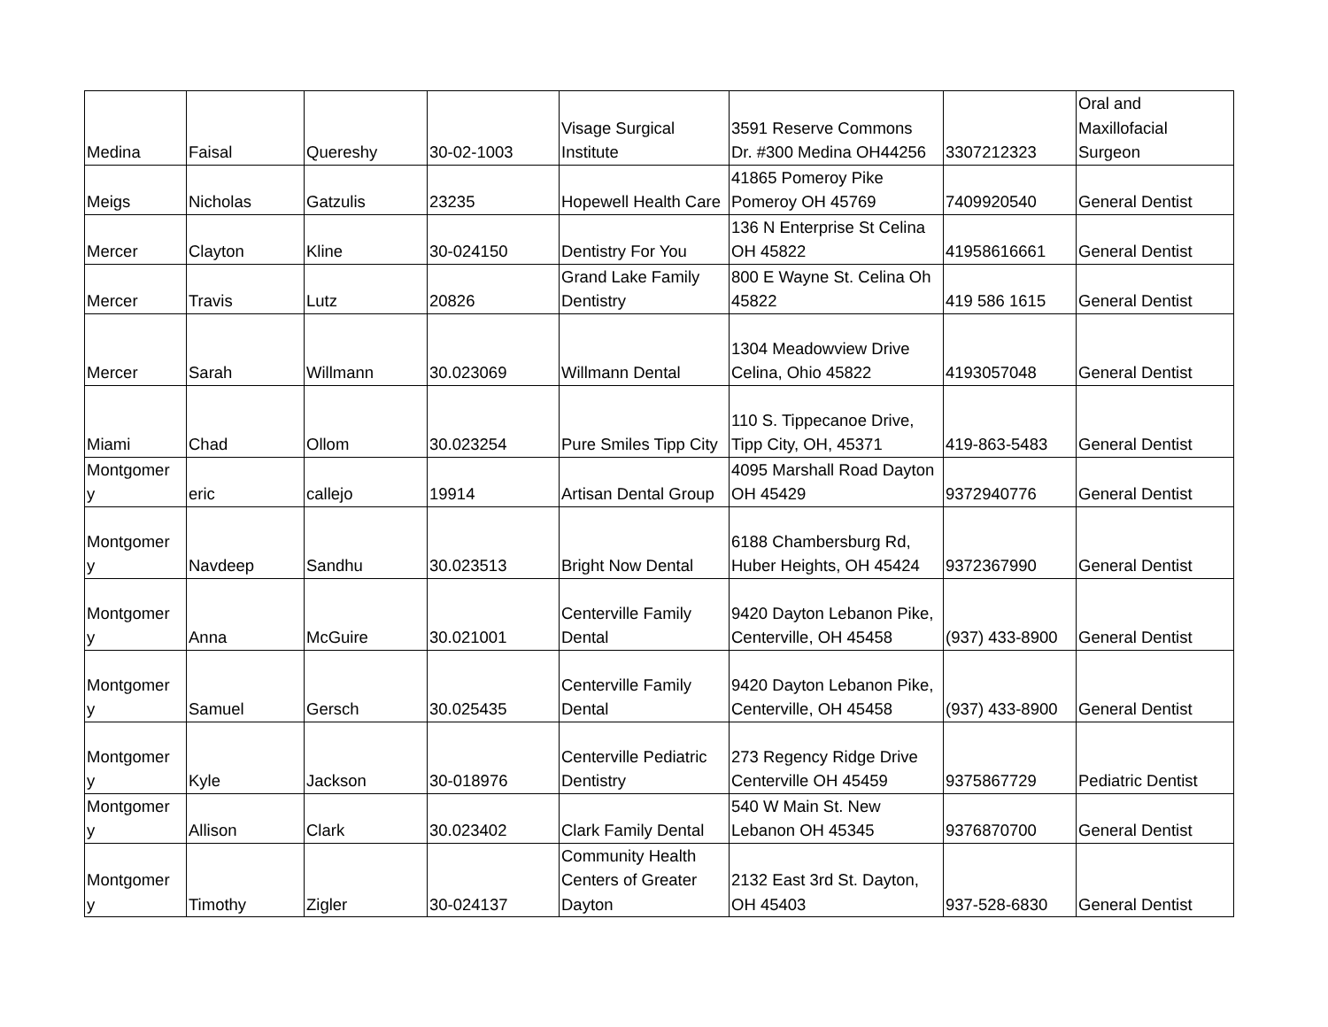| Medina | Faisal | Quereshy | 30-02-1003 | Visage Surgical Institute | 3591 Reserve Commons Dr. #300 Medina OH44256 | 3307212323 | Oral and Maxillofacial Surgeon |
| Meigs | Nicholas | Gatzulis | 23235 | Hopewell Health Care | 41865 Pomeroy Pike Pomeroy OH 45769 | 7409920540 | General Dentist |
| Mercer | Clayton | Kline | 30-024150 | Dentistry For You | 136 N Enterprise St Celina OH 45822 | 41958616661 | General Dentist |
| Mercer | Travis | Lutz | 20826 | Grand Lake Family Dentistry | 800 E Wayne St. Celina Oh 45822 | 419 586 1615 | General Dentist |
| Mercer | Sarah | Willmann | 30.023069 | Willmann Dental | 1304 Meadowview Drive Celina, Ohio 45822 | 4193057048 | General Dentist |
| Miami | Chad | Ollom | 30.023254 | Pure Smiles Tipp City | 110 S. Tippecanoe Drive, Tipp City, OH, 45371 | 419-863-5483 | General Dentist |
| Montgomer y | eric | callejo | 19914 | Artisan Dental Group | 4095 Marshall Road Dayton OH 45429 | 9372940776 | General Dentist |
| Montgomer y | Navdeep | Sandhu | 30.023513 | Bright Now Dental | 6188 Chambersburg Rd, Huber Heights, OH 45424 | 9372367990 | General Dentist |
| Montgomer y | Anna | McGuire | 30.021001 | Centerville Family Dental | 9420 Dayton Lebanon Pike, Centerville, OH 45458 | (937) 433-8900 | General Dentist |
| Montgomer y | Samuel | Gersch | 30.025435 | Centerville Family Dental | 9420 Dayton Lebanon Pike, Centerville, OH 45458 | (937) 433-8900 | General Dentist |
| Montgomer y | Kyle | Jackson | 30-018976 | Centerville Pediatric Dentistry | 273 Regency Ridge Drive Centerville OH 45459 | 9375867729 | Pediatric Dentist |
| Montgomer y | Allison | Clark | 30.023402 | Clark Family Dental | 540 W Main St. New Lebanon OH 45345 | 9376870700 | General Dentist |
| Montgomer y | Timothy | Zigler | 30-024137 | Community Health Centers of Greater Dayton | 2132 East 3rd St. Dayton, OH 45403 | 937-528-6830 | General Dentist |